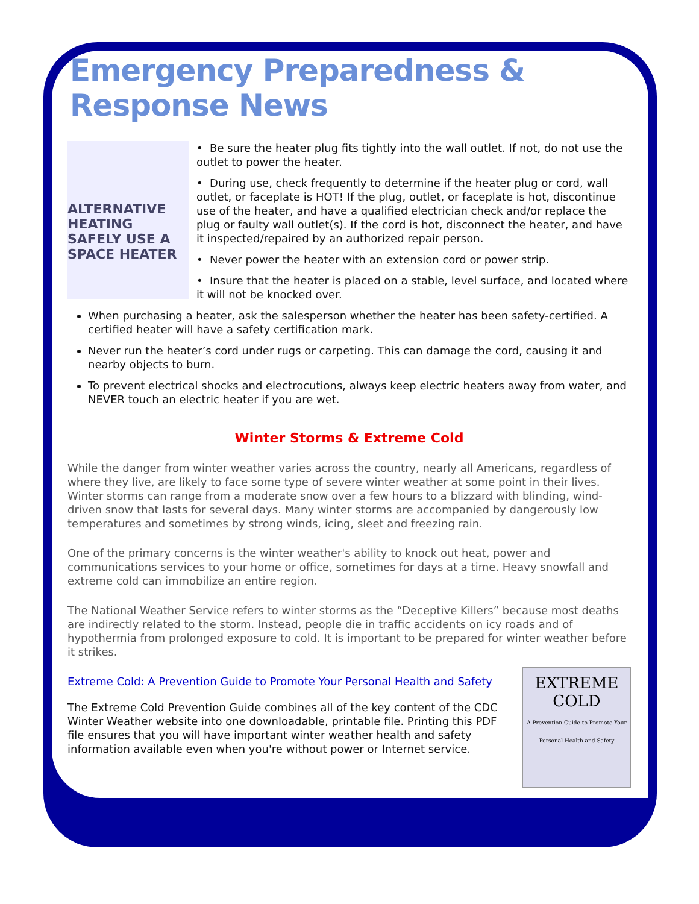Emergency Preparedness & Response News
ALTERNATIVE HEATING
SAFELY USE A SPACE HEATER
• Be sure the heater plug fits tightly into the wall outlet. If not, do not use the outlet to power the heater.
• During use, check frequently to determine if the heater plug or cord, wall outlet, or faceplate is HOT! If the plug, outlet, or faceplate is hot, discontinue use of the heater, and have a qualified electrician check and/or replace the plug or faulty wall outlet(s). If the cord is hot, disconnect the heater, and have it inspected/repaired by an authorized repair person.
• Never power the heater with an extension cord or power strip.
• Insure that the heater is placed on a stable, level surface, and located where it will not be knocked over.
When purchasing a heater, ask the salesperson whether the heater has been safety-certified. A certified heater will have a safety certification mark.
Never run the heater’s cord under rugs or carpeting. This can damage the cord, causing it and nearby objects to burn.
To prevent electrical shocks and electrocutions, always keep electric heaters away from water, and NEVER touch an electric heater if you are wet.
Winter Storms & Extreme Cold
While the danger from winter weather varies across the country, nearly all Americans, regardless of where they live, are likely to face some type of severe winter weather at some point in their lives. Winter storms can range from a moderate snow over a few hours to a blizzard with blinding, wind-driven snow that lasts for several days. Many winter storms are accompanied by dangerously low temperatures and sometimes by strong winds, icing, sleet and freezing rain.
One of the primary concerns is the winter weather's ability to knock out heat, power and communications services to your home or office, sometimes for days at a time. Heavy snowfall and extreme cold can immobilize an entire region.
The National Weather Service refers to winter storms as the “Deceptive Killers” because most deaths are indirectly related to the storm. Instead, people die in traffic accidents on icy roads and of hypothermia from prolonged exposure to cold. It is important to be prepared for winter weather before it strikes.
EXTREME
COLD
A Prevention Guide to Promote Your Personal Health and Safety
Extreme Cold: A Prevention Guide to Promote Your Personal Health and Safety
The Extreme Cold Prevention Guide combines all of the key content of the CDC Winter Weather website into one downloadable, printable file. Printing this PDF file ensures that you will have important winter weather health and safety information available even when you're without power or Internet service.